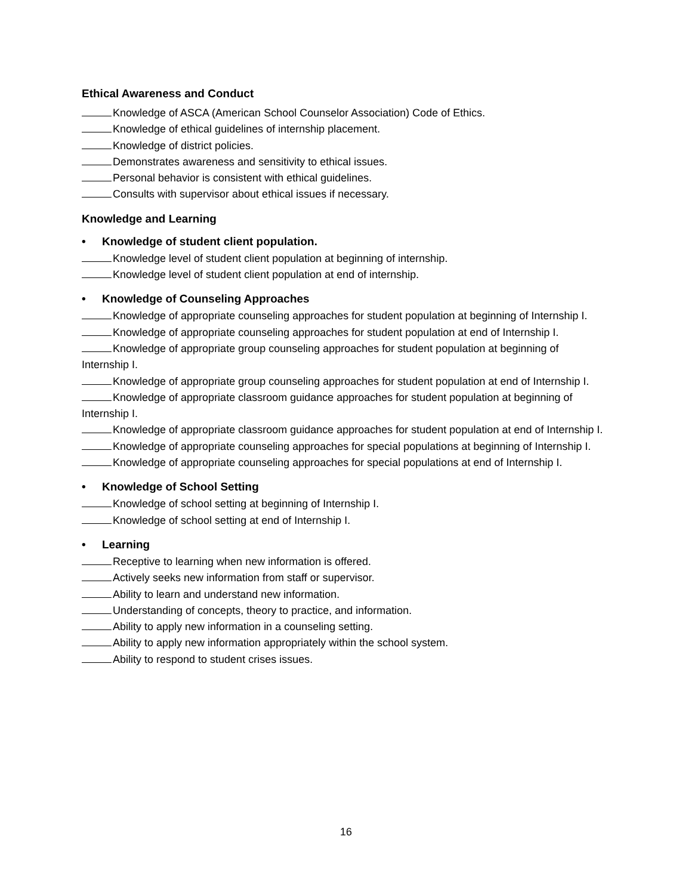Ethical Awareness and Conduct
Knowledge of ASCA (American School Counselor Association) Code of Ethics.
Knowledge of ethical guidelines of internship placement.
Knowledge of district policies.
Demonstrates awareness and sensitivity to ethical issues.
Personal behavior is consistent with ethical guidelines.
Consults with supervisor about ethical issues if necessary.
Knowledge and Learning
• Knowledge of student client population.
Knowledge level of student client population at beginning of internship.
Knowledge level of student client population at end of internship.
• Knowledge of Counseling Approaches
Knowledge of appropriate counseling approaches for student population at beginning of Internship I.
Knowledge of appropriate counseling approaches for student population at end of Internship I.
Knowledge of appropriate group counseling approaches for student population at beginning of Internship I.
Knowledge of appropriate group counseling approaches for student population at end of Internship I.
Knowledge of appropriate classroom guidance approaches for student population at beginning of Internship I.
Knowledge of appropriate classroom guidance approaches for student population at end of Internship I.
Knowledge of appropriate counseling approaches for special populations at beginning of Internship I.
Knowledge of appropriate counseling approaches for special populations at end of Internship I.
• Knowledge of School Setting
Knowledge of school setting at beginning of Internship I.
Knowledge of school setting at end of Internship I.
• Learning
Receptive to learning when new information is offered.
Actively seeks new information from staff or supervisor.
Ability to learn and understand new information.
Understanding of concepts, theory to practice, and information.
Ability to apply new information in a counseling setting.
Ability to apply new information appropriately within the school system.
Ability to respond to student crises issues.
16